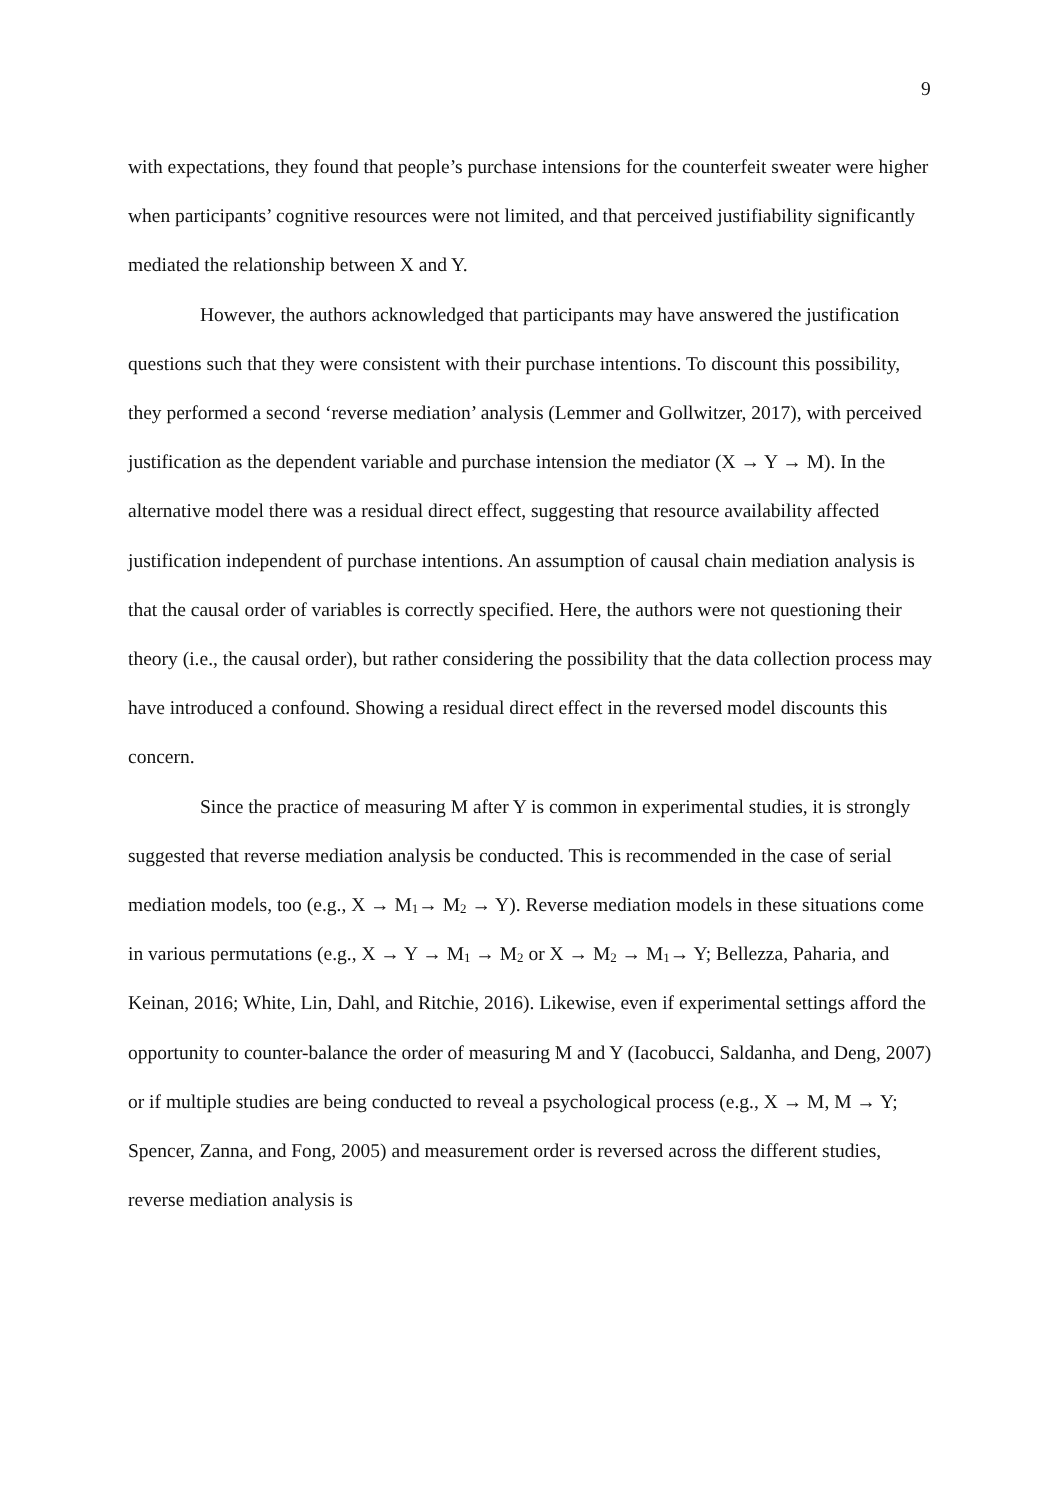9
with expectations, they found that people’s purchase intensions for the counterfeit sweater were higher when participants’ cognitive resources were not limited, and that perceived justifiability significantly mediated the relationship between X and Y.
However, the authors acknowledged that participants may have answered the justification questions such that they were consistent with their purchase intentions. To discount this possibility, they performed a second ‘reverse mediation’ analysis (Lemmer and Gollwitzer, 2017), with perceived justification as the dependent variable and purchase intension the mediator (X → Y → M). In the alternative model there was a residual direct effect, suggesting that resource availability affected justification independent of purchase intentions. An assumption of causal chain mediation analysis is that the causal order of variables is correctly specified. Here, the authors were not questioning their theory (i.e., the causal order), but rather considering the possibility that the data collection process may have introduced a confound. Showing a residual direct effect in the reversed model discounts this concern.
Since the practice of measuring M after Y is common in experimental studies, it is strongly suggested that reverse mediation analysis be conducted. This is recommended in the case of serial mediation models, too (e.g., X → M<sub>1</sub>→ M<sub>2</sub> → Y). Reverse mediation models in these situations come in various permutations (e.g., X → Y → M<sub>1</sub> → M<sub>2</sub> or X → M<sub>2</sub> → M<sub>1</sub>→ Y; Bellezza, Paharia, and Keinan, 2016; White, Lin, Dahl, and Ritchie, 2016). Likewise, even if experimental settings afford the opportunity to counter-balance the order of measuring M and Y (Iacobucci, Saldanha, and Deng, 2007) or if multiple studies are being conducted to reveal a psychological process (e.g., X → M, M → Y; Spencer, Zanna, and Fong, 2005) and measurement order is reversed across the different studies, reverse mediation analysis is